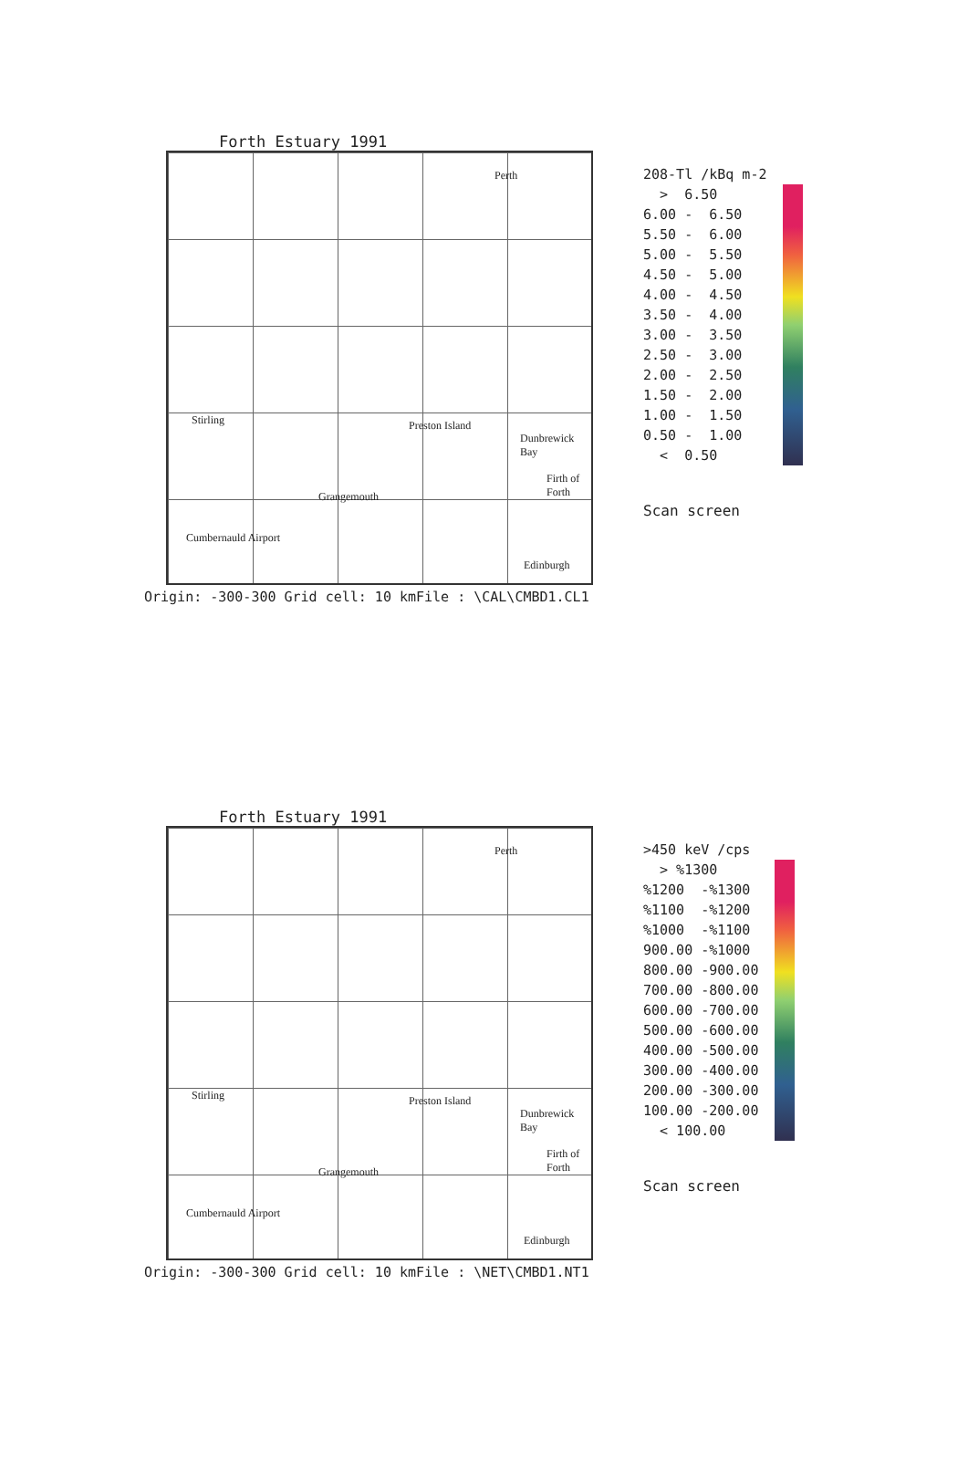Forth Estuary 1991
Perth
Stirling Preston Island
Dunbrewick Bay
Firth of Forth
Grangemouth
Cumbernauld Airport
Edinburgh
208-Tl /kBq m-2 > 6.50 6.00 - 6.50 5.50 - 6.00 5.00 - 5.50 4.50 - 5.00 4.00 - 4.50 3.50 - 4.00 3.00 - 3.50 2.50 - 3.00 2.00 - 2.50 1.50 - 2.00 1.00 - 1.50 0.50 - 1.00 < 0.50
Scan screen
Origin: -300-300 Grid cell: 10 kmFile : \CAL\CMBD1.CL1
Forth Estuary 1991
Perth
Stirling Preston Island
Dunbrewick Bay
Firth of Forth
Grangemouth
Cumbernauld Airport
Edinburgh
>450 keV /cps > %1300 %1200 -%1300 %1100 -%1200 %1000 -%1100 900.00 -%1000 800.00 -900.00 700.00 -800.00 600.00 -700.00 500.00 -600.00 400.00 -500.00 300.00 -400.00 200.00 -300.00 100.00 -200.00 < 100.00
Scan screen
Origin: -300-300 Grid cell: 10 kmFile : \NET\CMBD1.NT1